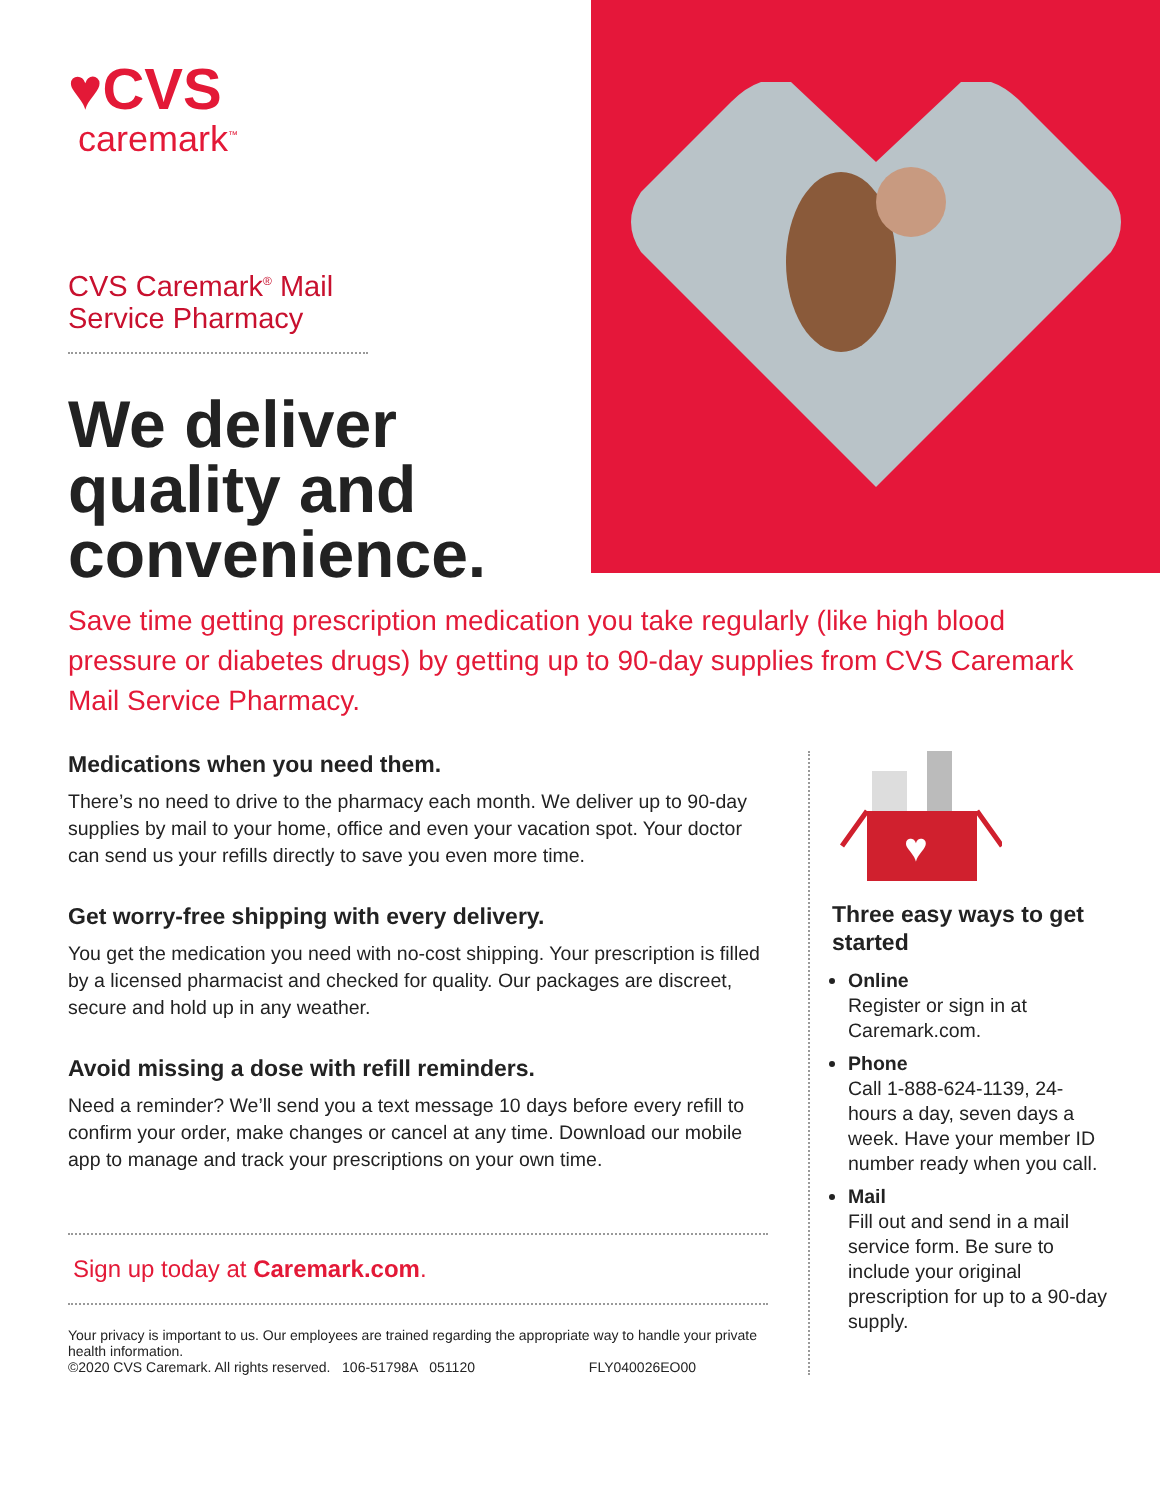♥CVS
caremark<sup>™</sup>
CVS Caremark<sup>®</sup> Mail
Service Pharmacy
We deliver quality and convenience.
Save time getting prescription medication you take regularly (like high blood pressure or diabetes drugs) by getting up to 90-day supplies from CVS Caremark Mail Service Pharmacy.
Medications when you need them.
There’s no need to drive to the pharmacy each month. We deliver up to 90-day supplies by mail to your home, office and even your vacation spot. Your doctor can send us your refills directly to save you even more time.
Get worry-free shipping with every delivery.
You get the medication you need with no-cost shipping. Your prescription is filled by a licensed pharmacist and checked for quality. Our packages are discreet, secure and hold up in any weather.
Avoid missing a dose with refill reminders.
Need a reminder? We’ll send you a text message 10 days before every refill to confirm your order, make changes or cancel at any time. Download our mobile app to manage and track your prescriptions on your own time.
Sign up today at Caremark.com.
Your privacy is important to us. Our employees are trained regarding the appropriate way to handle your private health information.
©2020 CVS Caremark. All rights reserved. 106-51798A 051120 FLY040026EO00
♥
Three easy ways to get started
Online
Register or sign in at Caremark.com.
Phone
Call 1-888-624-1139, 24-hours a day, seven days a week. Have your member ID number ready when you call.
Mail
Fill out and send in a mail service form. Be sure to include your original prescription for up to a 90-day supply.